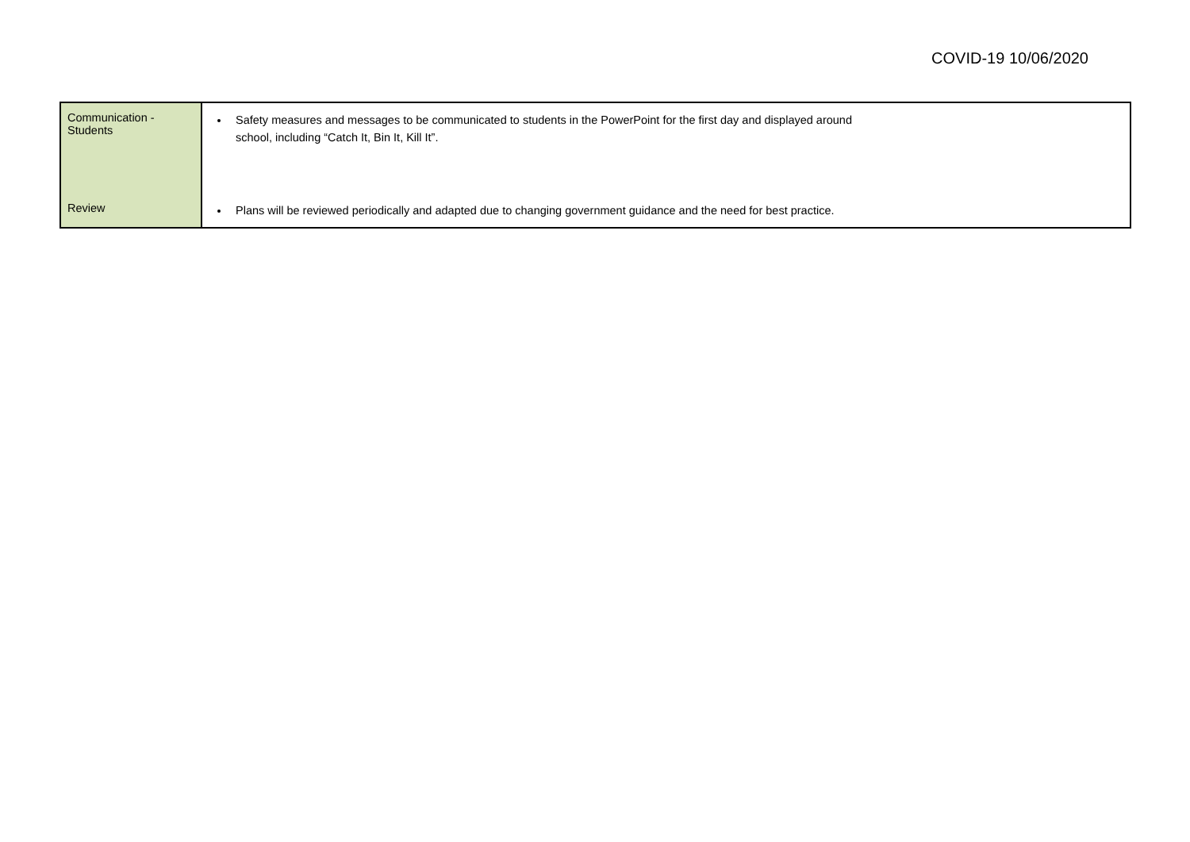COVID-19 10/06/2020
| Communication - Students | Safety measures and messages to be communicated to students in the PowerPoint for the first day and displayed around school, including “Catch It, Bin It, Kill It”. |
| Review | Plans will be reviewed periodically and adapted due to changing government guidance and the need for best practice. |